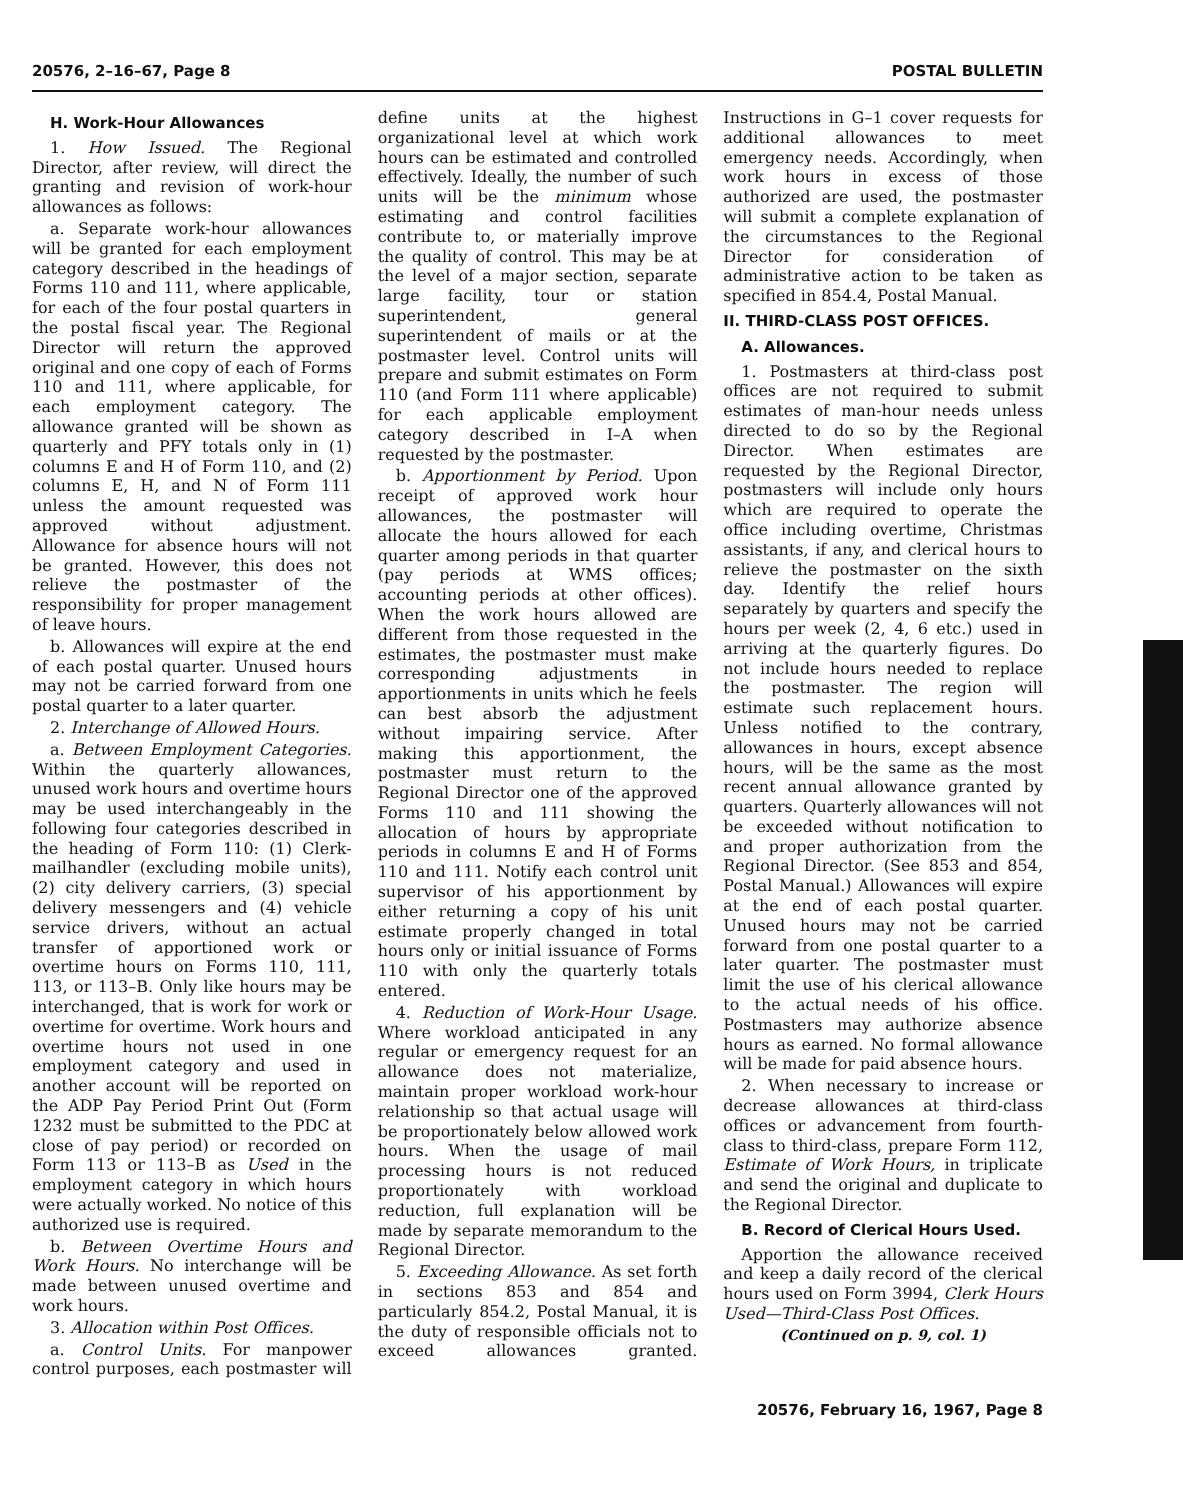20576, 2–16–67, Page 8 POSTAL BULLETIN
H. Work-Hour Allowances
1. How Issued. The Regional Director, after review, will direct the granting and revision of work-hour allowances as follows:
a. Separate work-hour allowances will be granted for each employment category described in the headings of Forms 110 and 111, where applicable, for each of the four postal quarters in the postal fiscal year. The Regional Director will return the approved original and one copy of each of Forms 110 and 111, where applicable, for each employment category. The allowance granted will be shown as quarterly and PFY totals only in (1) columns E and H of Form 110, and (2) columns E, H, and N of Form 111 unless the amount requested was approved without adjustment. Allowance for absence hours will not be granted. However, this does not relieve the postmaster of the responsibility for proper management of leave hours.
b. Allowances will expire at the end of each postal quarter. Unused hours may not be carried forward from one postal quarter to a later quarter.
2. Interchange of Allowed Hours.
a. Between Employment Categories. Within the quarterly allowances, unused work hours and overtime hours may be used interchangeably in the following four categories described in the heading of Form 110: (1) Clerk-mailhandler (excluding mobile units), (2) city delivery carriers, (3) special delivery messengers and (4) vehicle service drivers, without an actual transfer of apportioned work or overtime hours on Forms 110, 111, 113, or 113–B. Only like hours may be interchanged, that is work for work or overtime for overtime. Work hours and overtime hours not used in one employment category and used in another account will be reported on the ADP Pay Period Print Out (Form 1232 must be submitted to the PDC at close of pay period) or recorded on Form 113 or 113–B as Used in the employment category in which hours were actually worked. No notice of this authorized use is required.
b. Between Overtime Hours and Work Hours. No interchange will be made between unused overtime and work hours.
3. Allocation within Post Offices.
a. Control Units. For manpower control purposes, each postmaster will define units at the highest organizational level at which work hours can be estimated and controlled effectively. Ideally, the number of such units will be the minimum whose estimating and control facilities contribute to, or materially improve the quality of control. This may be at the level of a major section, separate large facility, tour or station superintendent, general superintendent of mails or at the postmaster level. Control units will prepare and submit estimates on Form 110 (and Form 111 where applicable) for each applicable employment category described in I–A when requested by the postmaster.
b. Apportionment by Period. Upon receipt of approved work hour allowances, the postmaster will allocate the hours allowed for each quarter among periods in that quarter (pay periods at WMS offices; accounting periods at other offices). When the work hours allowed are different from those requested in the estimates, the postmaster must make corresponding adjustments in apportionments in units which he feels can best absorb the adjustment without impairing service. After making this apportionment, the postmaster must return to the Regional Director one of the approved Forms 110 and 111 showing the allocation of hours by appropriate periods in columns E and H of Forms 110 and 111. Notify each control unit supervisor of his apportionment by either returning a copy of his unit estimate properly changed in total hours only or initial issuance of Forms 110 with only the quarterly totals entered.
4. Reduction of Work-Hour Usage. Where workload anticipated in any regular or emergency request for an allowance does not materialize, maintain proper workload work-hour relationship so that actual usage will be proportionately below allowed work hours. When the usage of mail processing hours is not reduced proportionately with workload reduction, full explanation will be made by separate memorandum to the Regional Director.
5. Exceeding Allowance. As set forth in sections 853 and 854 and particularly 854.2, Postal Manual, it is the duty of responsible officials not to exceed allowances granted. Instructions in G–1 cover requests for additional allowances to meet emergency needs. Accordingly, when work hours in excess of those authorized are used, the postmaster will submit a complete explanation of the circumstances to the Regional Director for consideration of administrative action to be taken as specified in 854.4, Postal Manual.
II. THIRD-CLASS POST OFFICES.
A. Allowances.
1. Postmasters at third-class post offices are not required to submit estimates of man-hour needs unless directed to do so by the Regional Director. When estimates are requested by the Regional Director, postmasters will include only hours which are required to operate the office including overtime, Christmas assistants, if any, and clerical hours to relieve the postmaster on the sixth day. Identify the relief hours separately by quarters and specify the hours per week (2, 4, 6 etc.) used in arriving at the quarterly figures. Do not include hours needed to replace the postmaster. The region will estimate such replacement hours. Unless notified to the contrary, allowances in hours, except absence hours, will be the same as the most recent annual allowance granted by quarters. Quarterly allowances will not be exceeded without notification to and proper authorization from the Regional Director. (See 853 and 854, Postal Manual.) Allowances will expire at the end of each postal quarter. Unused hours may not be carried forward from one postal quarter to a later quarter. The postmaster must limit the use of his clerical allowance to the actual needs of his office. Postmasters may authorize absence hours as earned. No formal allowance will be made for paid absence hours.
2. When necessary to increase or decrease allowances at third-class offices or advancement from fourth-class to third-class, prepare Form 112, Estimate of Work Hours, in triplicate and send the original and duplicate to the Regional Director.
B. Record of Clerical Hours Used.
Apportion the allowance received and keep a daily record of the clerical hours used on Form 3994, Clerk Hours Used—Third-Class Post Offices.
(Continued on p. 9, col. 1)
20576, February 16, 1967, Page 8